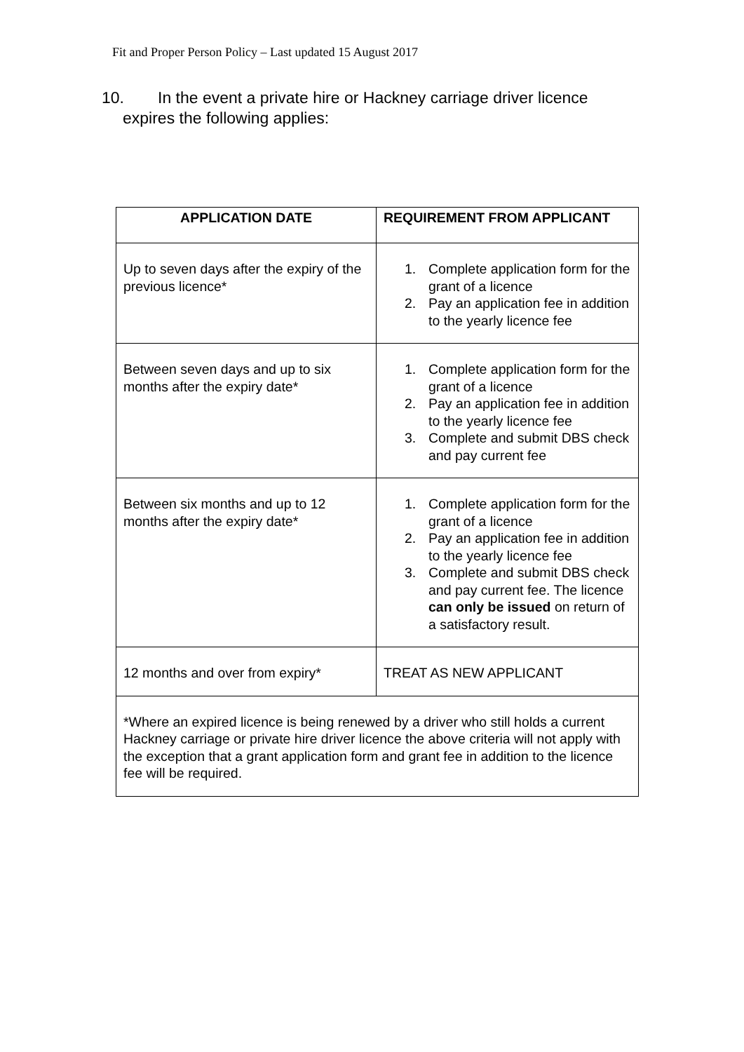Fit and Proper Person Policy – Last updated 15 August 2017
10. In the event a private hire or Hackney carriage driver licence
expires the following applies:
| APPLICATION DATE | REQUIREMENT FROM APPLICANT |
| --- | --- |
| Up to seven days after the expiry of the previous licence* | 1. Complete application form for the grant of a licence 2. Pay an application fee in addition to the yearly licence fee |
| Between seven days and up to six months after the expiry date* | 1. Complete application form for the grant of a licence 2. Pay an application fee in addition to the yearly licence fee 3. Complete and submit DBS check and pay current fee |
| Between six months and up to 12 months after the expiry date* | 1. Complete application form for the grant of a licence 2. Pay an application fee in addition to the yearly licence fee 3. Complete and submit DBS check and pay current fee. The licence can only be issued on return of a satisfactory result. |
| 12 months and over from expiry* | TREAT AS NEW APPLICANT |
| *Where an expired licence is being renewed by a driver who still holds a current Hackney carriage or private hire driver licence the above criteria will not apply with the exception that a grant application form and grant fee in addition to the licence fee will be required. | |